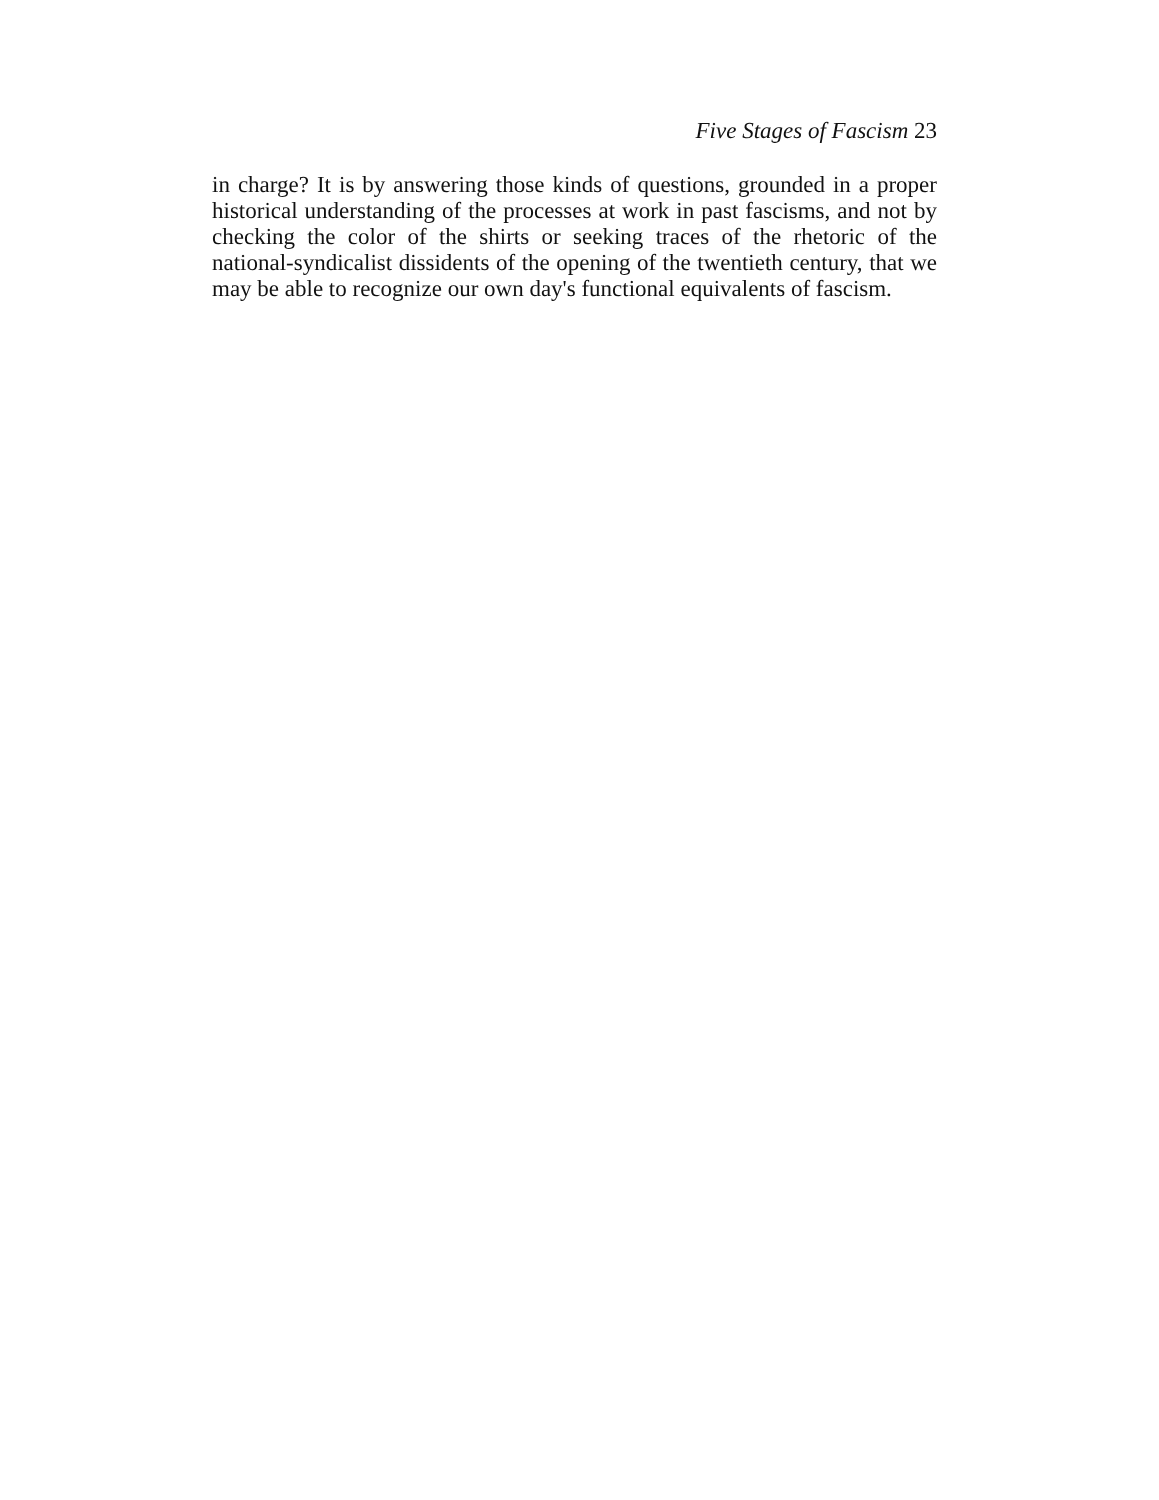Five Stages of Fascism 23
in charge? It is by answering those kinds of questions, grounded in a proper historical understanding of the processes at work in past fascisms, and not by checking the color of the shirts or seeking traces of the rhetoric of the national-syndicalist dissidents of the opening of the twentieth century, that we may be able to recognize our own day's functional equivalents of fascism.